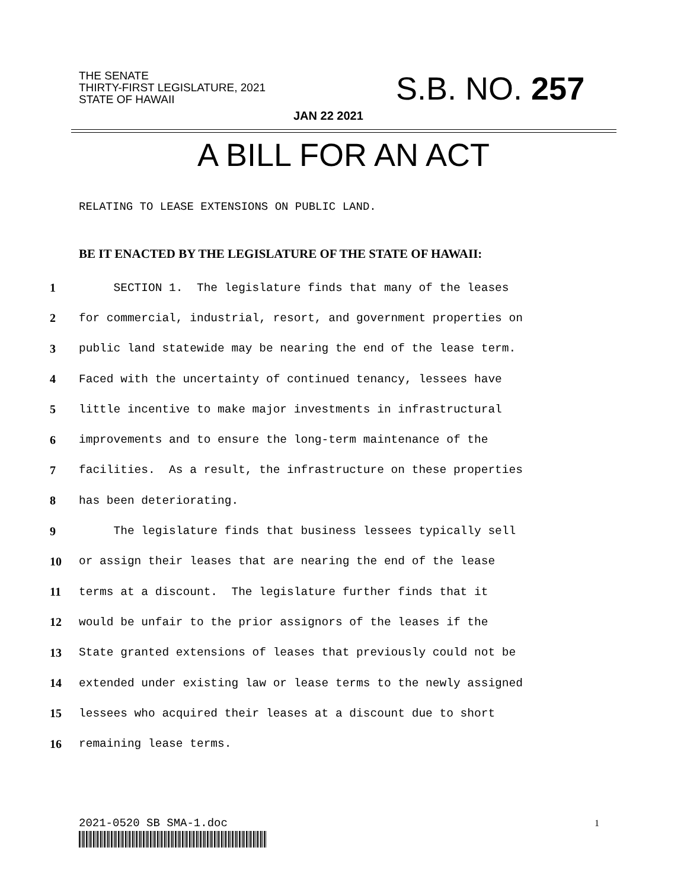THE SENATE
THIRTY-FIRST LEGISLATURE, 2021
STATE OF HAWAII
S.B. NO. 257
JAN 22 2021
A BILL FOR AN ACT
RELATING TO LEASE EXTENSIONS ON PUBLIC LAND.
BE IT ENACTED BY THE LEGISLATURE OF THE STATE OF HAWAII:
1 SECTION 1. The legislature finds that many of the leases
2 for commercial, industrial, resort, and government properties on
3 public land statewide may be nearing the end of the lease term.
4 Faced with the uncertainty of continued tenancy, lessees have
5 little incentive to make major investments in infrastructural
6 improvements and to ensure the long-term maintenance of the
7 facilities. As a result, the infrastructure on these properties
8 has been deteriorating.
9 The legislature finds that business lessees typically sell
10 or assign their leases that are nearing the end of the lease
11 terms at a discount. The legislature further finds that it
12 would be unfair to the prior assignors of the leases if the
13 State granted extensions of leases that previously could not be
14 extended under existing law or lease terms to the newly assigned
15 lessees who acquired their leases at a discount due to short
16 remaining lease terms.
2021-0520 SB SMA-1.doc 1